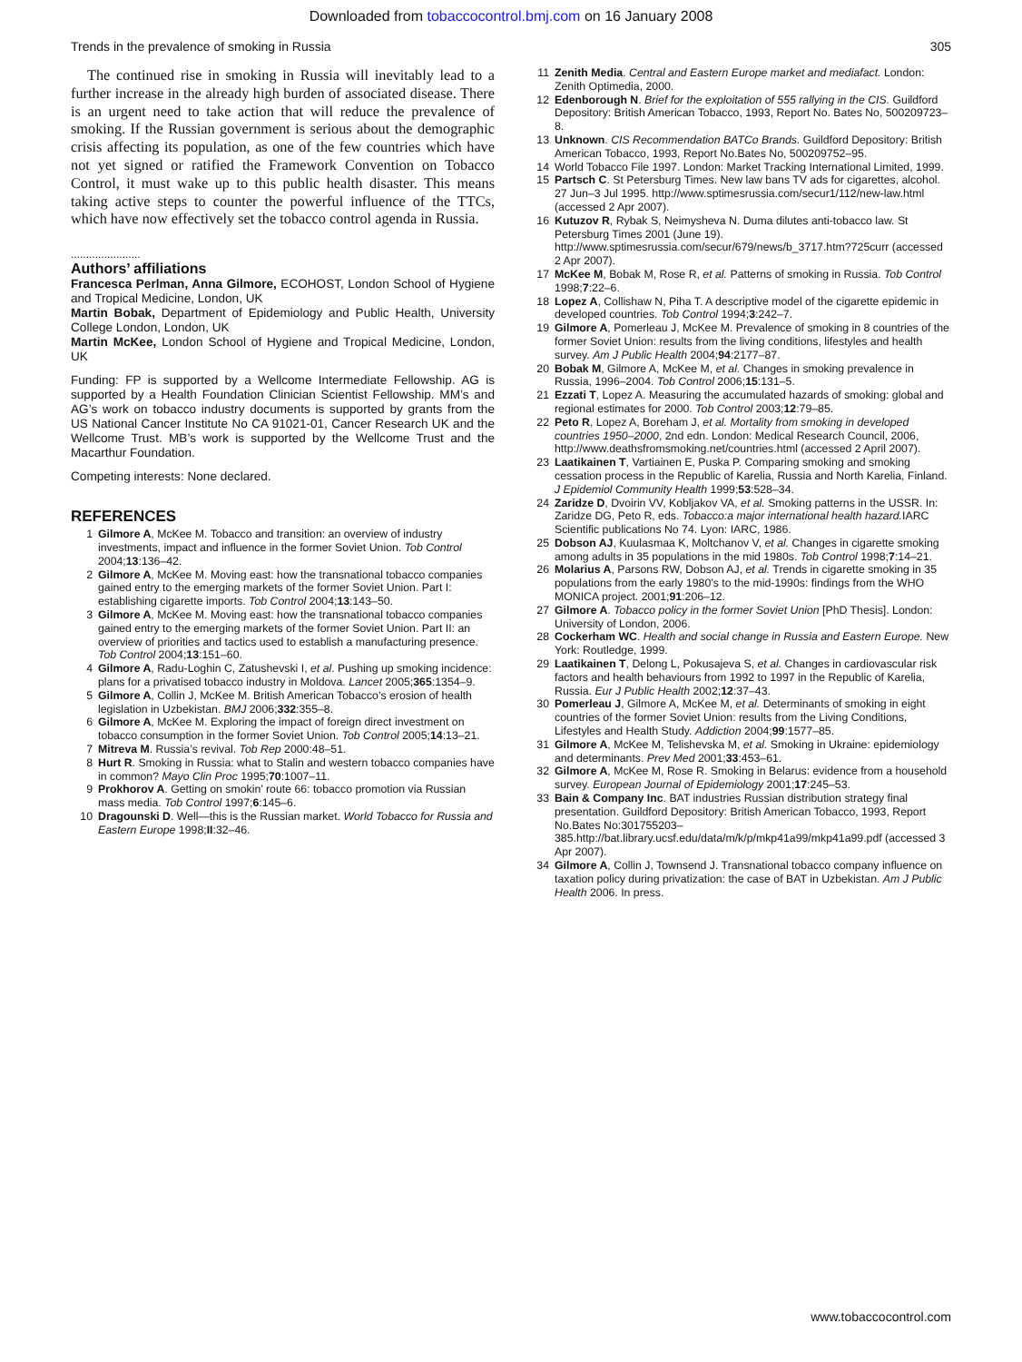Downloaded from tobaccocontrol.bmj.com on 16 January 2008
Trends in the prevalence of smoking in Russia 305
The continued rise in smoking in Russia will inevitably lead to a further increase in the already high burden of associated disease. There is an urgent need to take action that will reduce the prevalence of smoking. If the Russian government is serious about the demographic crisis affecting its population, as one of the few countries which have not yet signed or ratified the Framework Convention on Tobacco Control, it must wake up to this public health disaster. This means taking active steps to counter the powerful influence of the TTCs, which have now effectively set the tobacco control agenda in Russia.
.......................
Authors’ affiliations
Francesca Perlman, Anna Gilmore, ECOHOST, London School of Hygiene and Tropical Medicine, London, UK
Martin Bobak, Department of Epidemiology and Public Health, University College London, London, UK
Martin McKee, London School of Hygiene and Tropical Medicine, London, UK
Funding: FP is supported by a Wellcome Intermediate Fellowship. AG is supported by a Health Foundation Clinician Scientist Fellowship. MM’s and AG’s work on tobacco industry documents is supported by grants from the US National Cancer Institute No CA 91021-01, Cancer Research UK and the Wellcome Trust. MB’s work is supported by the Wellcome Trust and the Macarthur Foundation.
Competing interests: None declared.
REFERENCES
1 Gilmore A, McKee M. Tobacco and transition: an overview of industry investments, impact and influence in the former Soviet Union. Tob Control 2004;13:136–42.
2 Gilmore A, McKee M. Moving east: how the transnational tobacco companies gained entry to the emerging markets of the former Soviet Union. Part I: establishing cigarette imports. Tob Control 2004;13:143–50.
3 Gilmore A, McKee M. Moving east: how the transnational tobacco companies gained entry to the emerging markets of the former Soviet Union. Part II: an overview of priorities and tactics used to establish a manufacturing presence. Tob Control 2004;13:151–60.
4 Gilmore A, Radu-Loghin C, Zatushevski I, et al. Pushing up smoking incidence: plans for a privatised tobacco industry in Moldova. Lancet 2005;365:1354–9.
5 Gilmore A, Collin J, McKee M. British American Tobacco’s erosion of health legislation in Uzbekistan. BMJ 2006;332:355–8.
6 Gilmore A, McKee M. Exploring the impact of foreign direct investment on tobacco consumption in the former Soviet Union. Tob Control 2005;14:13–21.
7 Mitreva M. Russia’s revival. Tob Rep 2000:48–51.
8 Hurt R. Smoking in Russia: what to Stalin and western tobacco companies have in common? Mayo Clin Proc 1995;70:1007–11.
9 Prokhorov A. Getting on smokin’ route 66: tobacco promotion via Russian mass media. Tob Control 1997;6:145–6.
10 Dragounski D. Well—this is the Russian market. World Tobacco for Russia and Eastern Europe 1998;II:32–46.
11 Zenith Media. Central and Eastern Europe market and mediafact. London: Zenith Optimedia, 2000.
12 Edenborough N. Brief for the exploitation of 555 rallying in the CIS. Guildford Depository: British American Tobacco, 1993, Report No. Bates No, 500209723–8.
13 Unknown. CIS Recommendation BATCo Brands. Guildford Depository: British American Tobacco, 1993, Report No.Bates No, 500209752–95.
14 World Tobacco File 1997. London: Market Tracking International Limited, 1999.
15 Partsch C. St Petersburg Times. New law bans TV ads for cigarettes, alcohol. 27 Jun–3 Jul 1995. http://www.sptimesrussia.com/secur1/112/new-law.html (accessed 2 Apr 2007).
16 Kutuzov R, Rybak S, Neimysheva N. Duma dilutes anti-tobacco law. St Petersburg Times 2001 (June 19). http://www.sptimesrussia.com/secur/679/news/b_3717.htm?725curr (accessed 2 Apr 2007).
17 McKee M, Bobak M, Rose R, et al. Patterns of smoking in Russia. Tob Control 1998;7:22–6.
18 Lopez A, Collishaw N, Piha T. A descriptive model of the cigarette epidemic in developed countries. Tob Control 1994;3:242–7.
19 Gilmore A, Pomerleau J, McKee M. Prevalence of smoking in 8 countries of the former Soviet Union: results from the living conditions, lifestyles and health survey. Am J Public Health 2004;94:2177–87.
20 Bobak M, Gilmore A, McKee M, et al. Changes in smoking prevalence in Russia, 1996–2004. Tob Control 2006;15:131–5.
21 Ezzati T, Lopez A. Measuring the accumulated hazards of smoking: global and regional estimates for 2000. Tob Control 2003;12:79–85.
22 Peto R, Lopez A, Boreham J, et al. Mortality from smoking in developed countries 1950–2000, 2nd edn. London: Medical Research Council, 2006, http://www.deathsfromsmoking.net/countries.html (accessed 2 April 2007).
23 Laatikainen T, Vartiainen E, Puska P. Comparing smoking and smoking cessation process in the Republic of Karelia, Russia and North Karelia, Finland. J Epidemiol Community Health 1999;53:528–34.
24 Zaridze D, Dvoirin VV, Kobljakov VA, et al. Smoking patterns in the USSR. In: Zaridze DG, Peto R, eds. Tobacco:a major international health hazard. IARC Scientific publications No 74. Lyon: IARC, 1986.
25 Dobson AJ, Kuulasmaa K, Moltchanov V, et al. Changes in cigarette smoking among adults in 35 populations in the mid 1980s. Tob Control 1998;7:14–21.
26 Molarius A, Parsons RW, Dobson AJ, et al. Trends in cigarette smoking in 35 populations from the early 1980’s to the mid-1990s: findings from the WHO MONICA project. 2001;91:206–12.
27 Gilmore A. Tobacco policy in the former Soviet Union [PhD Thesis]. London: University of London, 2006.
28 Cockerham WC. Health and social change in Russia and Eastern Europe. New York: Routledge, 1999.
29 Laatikainen T, Delong L, Pokusajeva S, et al. Changes in cardiovascular risk factors and health behaviours from 1992 to 1997 in the Republic of Karelia, Russia. Eur J Public Health 2002;12:37–43.
30 Pomerleau J, Gilmore A, McKee M, et al. Determinants of smoking in eight countries of the former Soviet Union: results from the Living Conditions, Lifestyles and Health Study. Addiction 2004;99:1577–85.
31 Gilmore A, McKee M, Telishevska M, et al. Smoking in Ukraine: epidemiology and determinants. Prev Med 2001;33:453–61.
32 Gilmore A, McKee M, Rose R. Smoking in Belarus: evidence from a household survey. European Journal of Epidemiology 2001;17:245–53.
33 Bain & Company Inc. BAT industries Russian distribution strategy final presentation. Guildford Depository: British American Tobacco, 1993, Report No.Bates No:301755203–385.http://bat.library.ucsf.edu/data/m/k/p/mkp41a99/mkp41a99.pdf (accessed 3 Apr 2007).
34 Gilmore A, Collin J, Townsend J. Transnational tobacco company influence on taxation policy during privatization: the case of BAT in Uzbekistan. Am J Public Health 2006. In press.
www.tobaccocontrol.com